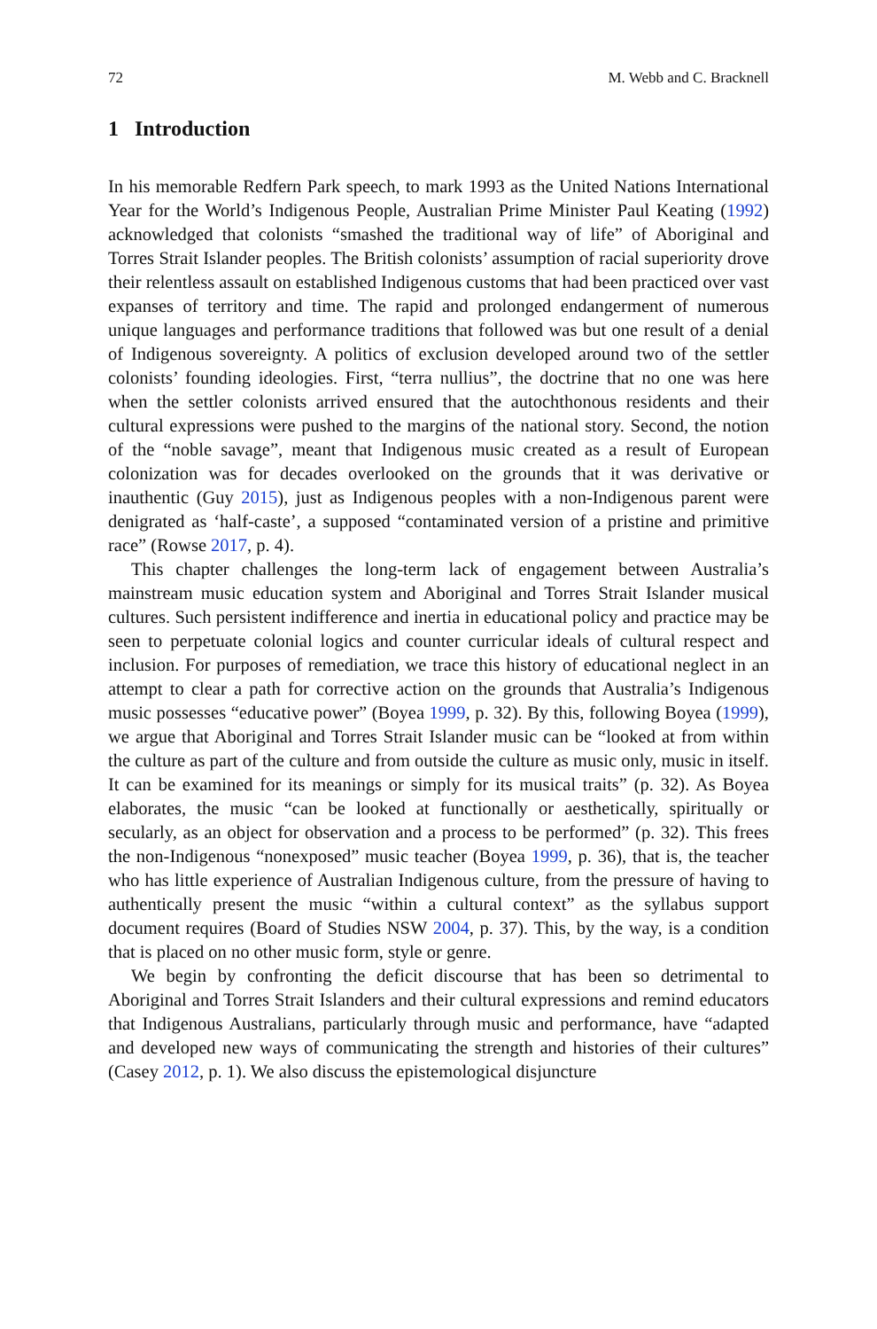72 M. Webb and C. Bracknell
1 Introduction
In his memorable Redfern Park speech, to mark 1993 as the United Nations International Year for the World’s Indigenous People, Australian Prime Minister Paul Keating (1992) acknowledged that colonists “smashed the traditional way of life” of Aboriginal and Torres Strait Islander peoples. The British colonists’ assumption of racial superiority drove their relentless assault on established Indigenous customs that had been practiced over vast expanses of territory and time. The rapid and prolonged endangerment of numerous unique languages and performance traditions that followed was but one result of a denial of Indigenous sovereignty. A politics of exclusion developed around two of the settler colonists’ founding ideologies. First, “terra nullius”, the doctrine that no one was here when the settler colonists arrived ensured that the autochthonous residents and their cultural expressions were pushed to the margins of the national story. Second, the notion of the “noble savage”, meant that Indigenous music created as a result of European colonization was for decades overlooked on the grounds that it was derivative or inauthentic (Guy 2015), just as Indigenous peoples with a non-Indigenous parent were denigrated as ‘half-caste’, a supposed “contaminated version of a pristine and primitive race” (Rowse 2017, p. 4).
This chapter challenges the long-term lack of engagement between Australia’s mainstream music education system and Aboriginal and Torres Strait Islander musical cultures. Such persistent indifference and inertia in educational policy and practice may be seen to perpetuate colonial logics and counter curricular ideals of cultural respect and inclusion. For purposes of remediation, we trace this history of educational neglect in an attempt to clear a path for corrective action on the grounds that Australia’s Indigenous music possesses “educative power” (Boyea 1999, p. 32). By this, following Boyea (1999), we argue that Aboriginal and Torres Strait Islander music can be “looked at from within the culture as part of the culture and from outside the culture as music only, music in itself. It can be examined for its meanings or simply for its musical traits” (p. 32). As Boyea elaborates, the music “can be looked at functionally or aesthetically, spiritually or secularly, as an object for observation and a process to be performed” (p. 32). This frees the non-Indigenous “nonexposed” music teacher (Boyea 1999, p. 36), that is, the teacher who has little experience of Australian Indigenous culture, from the pressure of having to authentically present the music “within a cultural context” as the syllabus support document requires (Board of Studies NSW 2004, p. 37). This, by the way, is a condition that is placed on no other music form, style or genre.
We begin by confronting the deficit discourse that has been so detrimental to Aboriginal and Torres Strait Islanders and their cultural expressions and remind educators that Indigenous Australians, particularly through music and performance, have “adapted and developed new ways of communicating the strength and histories of their cultures” (Casey 2012, p. 1). We also discuss the epistemological disjuncture